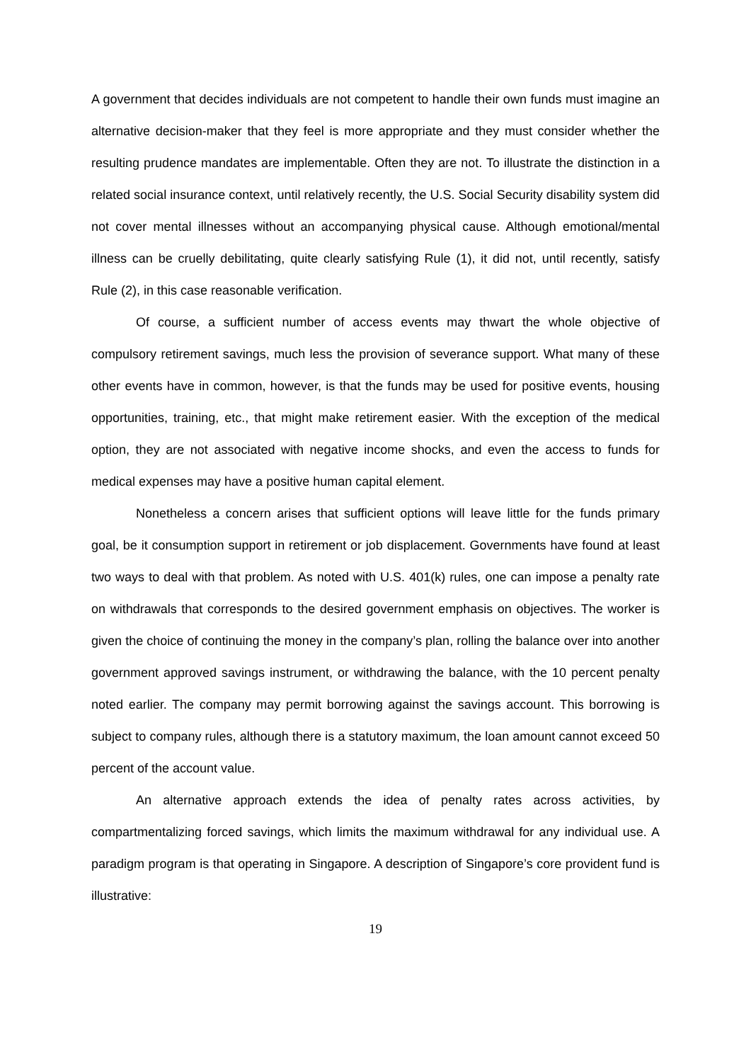A government that decides individuals are not competent to handle their own funds must imagine an alternative decision-maker that they feel is more appropriate and they must consider whether the resulting prudence mandates are implementable. Often they are not. To illustrate the distinction in a related social insurance context, until relatively recently, the U.S. Social Security disability system did not cover mental illnesses without an accompanying physical cause. Although emotional/mental illness can be cruelly debilitating, quite clearly satisfying Rule (1), it did not, until recently, satisfy Rule (2), in this case reasonable verification.
Of course, a sufficient number of access events may thwart the whole objective of compulsory retirement savings, much less the provision of severance support. What many of these other events have in common, however, is that the funds may be used for positive events, housing opportunities, training, etc., that might make retirement easier. With the exception of the medical option, they are not associated with negative income shocks, and even the access to funds for medical expenses may have a positive human capital element.
Nonetheless a concern arises that sufficient options will leave little for the funds primary goal, be it consumption support in retirement or job displacement. Governments have found at least two ways to deal with that problem. As noted with U.S. 401(k) rules, one can impose a penalty rate on withdrawals that corresponds to the desired government emphasis on objectives. The worker is given the choice of continuing the money in the company’s plan, rolling the balance over into another government approved savings instrument, or withdrawing the balance, with the 10 percent penalty noted earlier. The company may permit borrowing against the savings account. This borrowing is subject to company rules, although there is a statutory maximum, the loan amount cannot exceed 50 percent of the account value.
An alternative approach extends the idea of penalty rates across activities, by compartmentalizing forced savings, which limits the maximum withdrawal for any individual use. A paradigm program is that operating in Singapore. A description of Singapore’s core provident fund is illustrative:
19